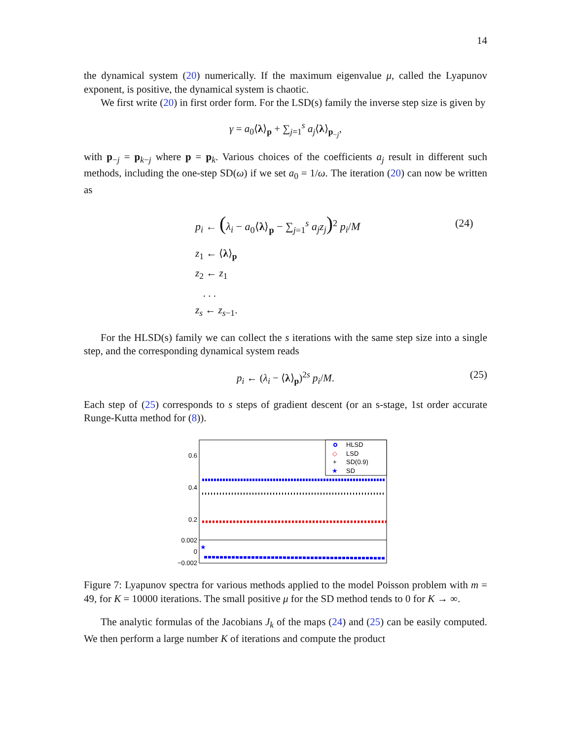14
the dynamical system (20) numerically. If the maximum eigenvalue μ, called the Lyapunov exponent, is positive, the dynamical system is chaotic.
We first write (20) in first order form. For the LSD(s) family the inverse step size is given by
γ = a<sub>0</sub>⟨λ⟩<sub>p</sub> + ∑<sub>j=1</sub><sup>s</sup> a<sub>j</sub>⟨λ⟩<sub>p<sub>−j</sub></sub>,
with p<sub>−j</sub> = p<sub>k−j</sub> where p = p<sub>k</sub>. Various choices of the coefficients a<sub>j</sub> result in different such methods, including the one-step SD(ω) if we set a<sub>0</sub> = 1/ω. The iteration (20) can now be written as
p<sub>i</sub> ← (λ<sub>i</sub> − a<sub>0</sub>⟨λ⟩<sub>p</sub> − ∑<sub>j=1</sub><sup>s</sup> a<sub>j</sub>z<sub>j</sub>)<sup>2</sup> p<sub>i</sub>/M (24)
z<sub>1</sub> ← ⟨λ⟩<sub>p</sub>
z<sub>2</sub> ← z<sub>1</sub>
. . .
z<sub>s</sub> ← z<sub>s−1</sub>.
For the HLSD(s) family we can collect the s iterations with the same step size into a single step, and the corresponding dynamical system reads
p<sub>i</sub> ← (λ<sub>i</sub> − ⟨λ⟩<sub>p</sub>)<sup>2s</sup> p<sub>i</sub>/M. (25)
Each step of (25) corresponds to s steps of gradient descent (or an s-stage, 1st order accurate Runge-Kutta method for (8)).
0.6
0.4
0.2
0.002
0
−0.002
★
HLSD
◇
LSD
+
SD(0.9)
★
SD
Figure 7: Lyapunov spectra for various methods applied to the model Poisson problem with m = 49, for K = 10000 iterations. The small positive μ for the SD method tends to 0 for K → ∞.
The analytic formulas of the Jacobians J<sub>k</sub> of the maps (24) and (25) can be easily computed. We then perform a large number K of iterations and compute the product